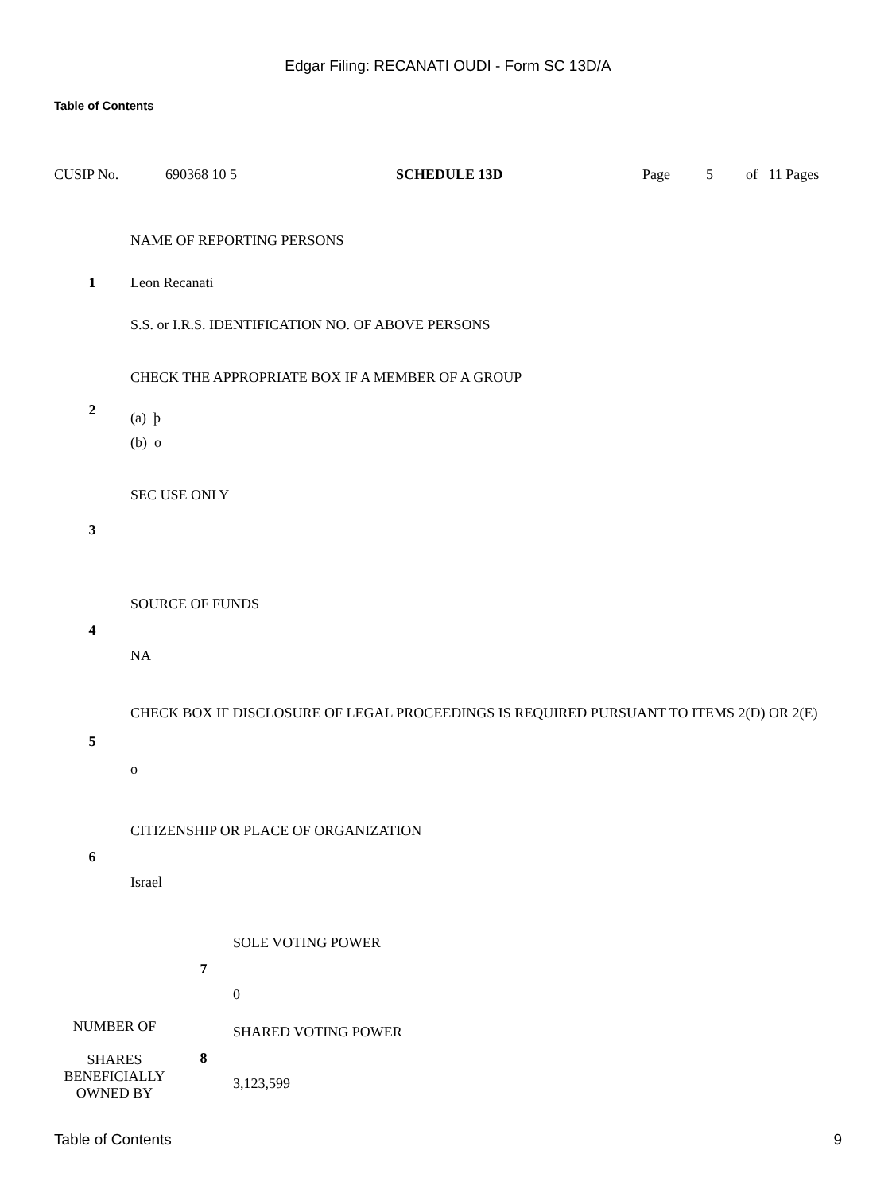Edgar Filing: RECANATI OUDI - Form SC 13D/A
Table of Contents
| CUSIP No. | 690368 10 5 | SCHEDULE 13D | Page | 5 | of 11 Pages |
| 1 | NAME OF REPORTING PERSONS Leon Recanati S.S. or I.R.S. IDENTIFICATION NO. OF ABOVE PERSONS |
| 2 | CHECK THE APPROPRIATE BOX IF A MEMBER OF A GROUP (a) þ (b) o |
| 3 | SEC USE ONLY |
| 4 | SOURCE OF FUNDS NA |
| 5 | CHECK BOX IF DISCLOSURE OF LEGAL PROCEEDINGS IS REQUIRED PURSUANT TO ITEMS 2(D) OR 2(E) o |
| 6 | CITIZENSHIP OR PLACE OF ORGANIZATION Israel |
| NUMBER OF SHARES BENEFICIALLY OWNED BY | 7 | SOLE VOTING POWER 0 |
| | 8 | SHARED VOTING POWER 3,123,599 |
Table of Contents 9